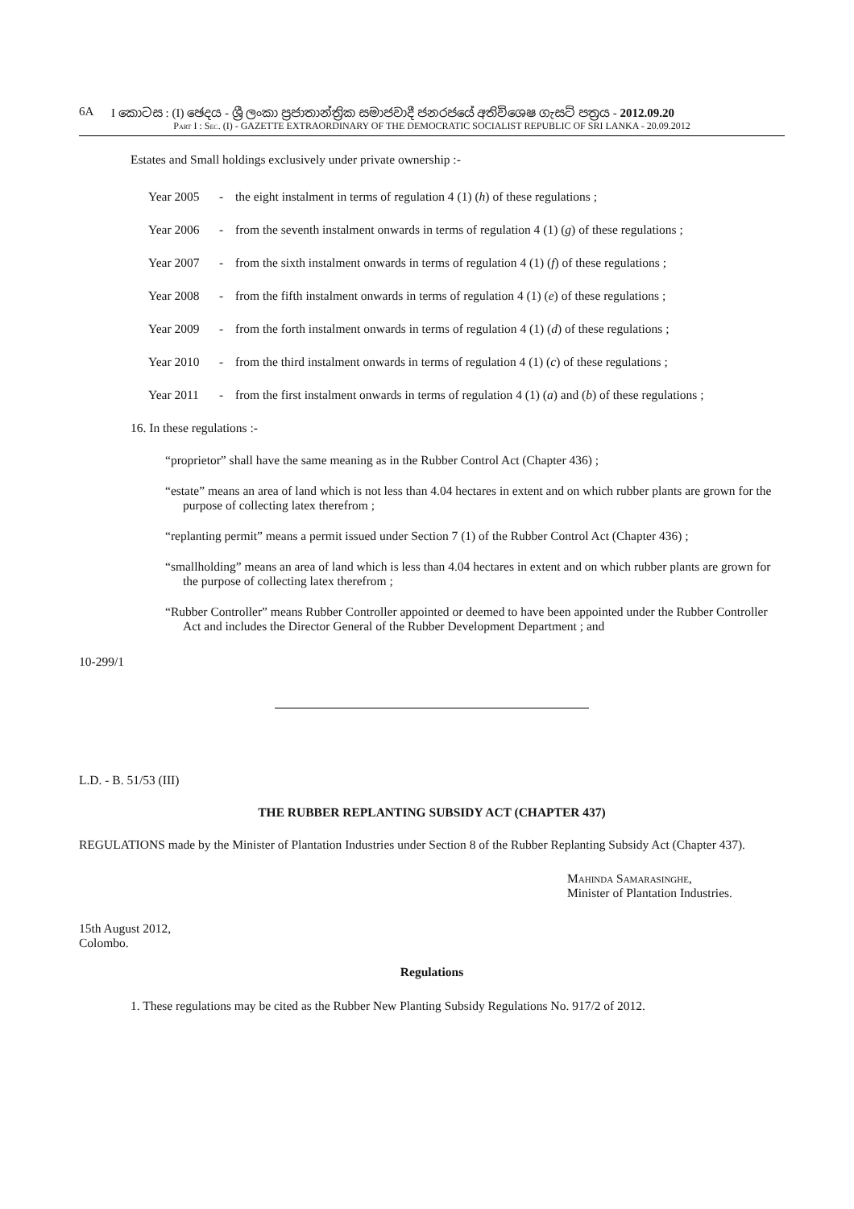6A I කොටස : (I) ඡෙදය - ශ්‍රී ලංකා ප්‍රජාතාන්ත්‍රික සමාජවාදී ජනරජයේ අතිවිශෙෂ ගැසට් පත්‍රය - 2012.09.20
Part I : Sec. (I) - GAZETTE EXTRAORDINARY OF THE DEMOCRATIC SOCIALIST REPUBLIC OF SRI LANKA - 20.09.2012
Estates and Small holdings exclusively under private ownership :-
Year 2005 - the eight instalment in terms of regulation 4 (1) (h) of these regulations ;
Year 2006 - from the seventh instalment onwards in terms of regulation 4 (1) (g) of these regulations ;
Year 2007 - from the sixth instalment onwards in terms of regulation 4 (1) (f) of these regulations ;
Year 2008 - from the fifth instalment onwards in terms of regulation 4 (1) (e) of these regulations ;
Year 2009 - from the forth instalment onwards in terms of regulation 4 (1) (d) of these regulations ;
Year 2010 - from the third instalment onwards in terms of regulation 4 (1) (c) of these regulations ;
Year 2011 - from the first instalment onwards in terms of regulation 4 (1) (a) and (b) of these regulations ;
16. In these regulations :-
“proprietor” shall have the same meaning as in the Rubber Control Act (Chapter 436) ;
“estate” means an area of land which is not less than 4.04 hectares in extent and on which rubber plants are grown for the purpose of collecting latex therefrom ;
“replanting permit” means a permit issued under Section 7 (1) of the Rubber Control Act (Chapter 436) ;
“smallholding” means an area of land which is less than 4.04 hectares in extent and on which rubber plants are grown for the purpose of collecting latex therefrom ;
“Rubber Controller” means Rubber Controller appointed or deemed to have been appointed under the Rubber Controller Act and includes the Director General of the Rubber Development Department ; and
10-299/1
L.D. - B. 51/53 (III)
THE RUBBER REPLANTING SUBSIDY ACT (CHAPTER 437)
REGULATIONS made by the Minister of Plantation Industries under Section 8 of the Rubber Replanting Subsidy Act (Chapter 437).
Mahinda Samarasinghe,
Minister of Plantation Industries.
15th August 2012,
Colombo.
Regulations
1. These regulations may be cited as the Rubber New Planting Subsidy Regulations No. 917/2 of 2012.